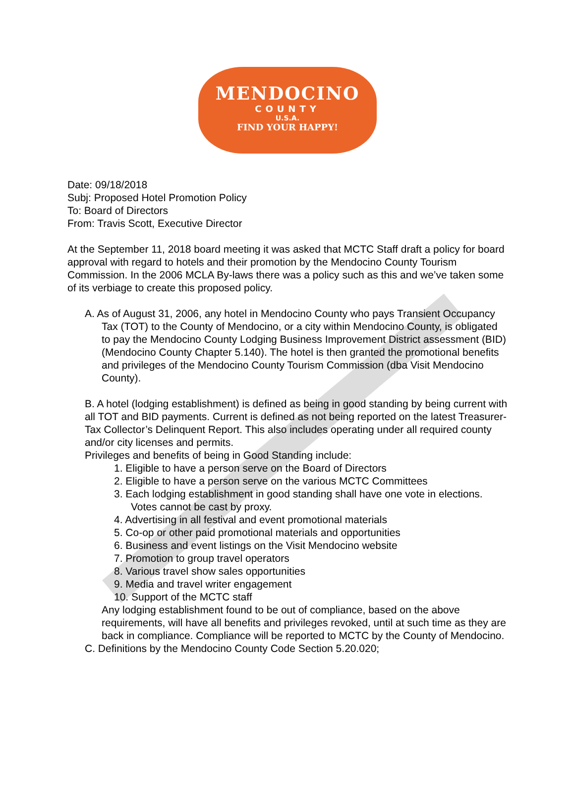MENDOCINO
COUNTY
U.S.A.
FIND YOUR HAPPY!
Date: 09/18/2018
Subj: Proposed Hotel Promotion Policy
To: Board of Directors
From: Travis Scott, Executive Director
At the September 11, 2018 board meeting it was asked that MCTC Staff draft a policy for board approval with regard to hotels and their promotion by the Mendocino County Tourism Commission. In the 2006 MCLA By-laws there was a policy such as this and we’ve taken some of its verbiage to create this proposed policy.
A. As of August 31, 2006, any hotel in Mendocino County who pays Transient Occupancy Tax (TOT) to the County of Mendocino, or a city within Mendocino County, is obligated to pay the Mendocino County Lodging Business Improvement District assessment (BID) (Mendocino County Chapter 5.140). The hotel is then granted the promotional benefits and privileges of the Mendocino County Tourism Commission (dba Visit Mendocino County).
B. A hotel (lodging establishment) is defined as being in good standing by being current with all TOT and BID payments. Current is defined as not being reported on the latest Treasurer-Tax Collector’s Delinquent Report. This also includes operating under all required county and/or city licenses and permits.
Privileges and benefits of being in Good Standing include:
1. Eligible to have a person serve on the Board of Directors
2. Eligible to have a person serve on the various MCTC Committees
3. Each lodging establishment in good standing shall have one vote in elections. Votes cannot be cast by proxy.
4. Advertising in all festival and event promotional materials
5. Co-op or other paid promotional materials and opportunities
6. Business and event listings on the Visit Mendocino website
7. Promotion to group travel operators
8. Various travel show sales opportunities
9. Media and travel writer engagement
10. Support of the MCTC staff
Any lodging establishment found to be out of compliance, based on the above requirements, will have all benefits and privileges revoked, until at such time as they are back in compliance. Compliance will be reported to MCTC by the County of Mendocino.
C. Definitions by the Mendocino County Code Section 5.20.020;